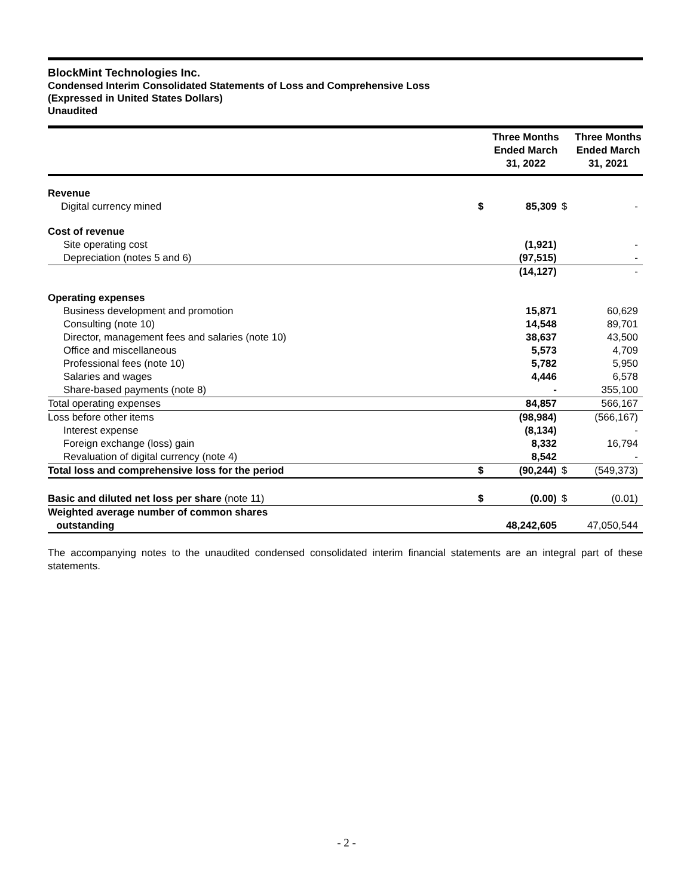BlockMint Technologies Inc.
Condensed Interim Consolidated Statements of Loss and Comprehensive Loss
(Expressed in United States Dollars)
Unaudited
| | | Three Months Ended March 31, 2022 | | Three Months Ended March 31, 2021 |
| --- | --- | --- | --- | --- |
| Revenue | | | | |
| Digital currency mined | $ | 85,309 | $ | - |
| Cost of revenue | | | | |
| Site operating cost | | (1,921) | | - |
| Depreciation (notes 5 and 6) | | (97,515) | | - |
| | | (14,127) | | - |
| Operating expenses | | | | |
| Business development and promotion | | 15,871 | | 60,629 |
| Consulting (note 10) | | 14,548 | | 89,701 |
| Director, management fees and salaries (note 10) | | 38,637 | | 43,500 |
| Office and miscellaneous | | 5,573 | | 4,709 |
| Professional fees (note 10) | | 5,782 | | 5,950 |
| Salaries and wages | | 4,446 | | 6,578 |
| Share-based payments (note 8) | | - | | 355,100 |
| Total operating expenses | | 84,857 | | 566,167 |
| Loss before other items | | (98,984) | | (566,167) |
| Interest expense | | (8,134) | | - |
| Foreign exchange (loss) gain | | 8,332 | | 16,794 |
| Revaluation of digital currency (note 4) | | 8,542 | | - |
| Total loss and comprehensive loss for the period | $ | (90,244) | $ | (549,373) |
| Basic and diluted net loss per share (note 11) | $ | (0.00) | $ | (0.01) |
| Weighted average number of common shares outstanding | | 48,242,605 | | 47,050,544 |
The accompanying notes to the unaudited condensed consolidated interim financial statements are an integral part of these statements.
- 2 -